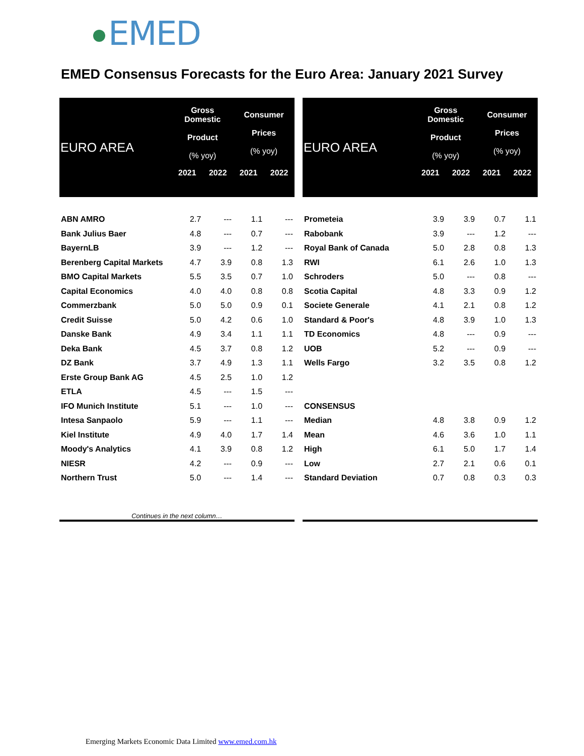EMED
EMED Consensus Forecasts for the Euro Area: January 2021 Survey
| EURO AREA | Gross Domestic Product (% yoy) | | Consumer Prices (% yoy) | |
| --- | --- | --- | --- | --- |
| | 2021 | 2022 | 2021 | 2022 |
| ABN AMRO | 2.7 | --- | 1.1 | --- |
| Bank Julius Baer | 4.8 | --- | 0.7 | --- |
| BayernLB | 3.9 | --- | 1.2 | --- |
| Berenberg Capital Markets | 4.7 | 3.9 | 0.8 | 1.3 |
| BMO Capital Markets | 5.5 | 3.5 | 0.7 | 1.0 |
| Capital Economics | 4.0 | 4.0 | 0.8 | 0.8 |
| Commerzbank | 5.0 | 5.0 | 0.9 | 0.1 |
| Credit Suisse | 5.0 | 4.2 | 0.6 | 1.0 |
| Danske Bank | 4.9 | 3.4 | 1.1 | 1.1 |
| Deka Bank | 4.5 | 3.7 | 0.8 | 1.2 |
| DZ Bank | 3.7 | 4.9 | 1.3 | 1.1 |
| Erste Group Bank AG | 4.5 | 2.5 | 1.0 | 1.2 |
| ETLA | 4.5 | --- | 1.5 | --- |
| IFO Munich Institute | 5.1 | --- | 1.0 | --- |
| Intesa Sanpaolo | 5.9 | --- | 1.1 | --- |
| Kiel Institute | 4.9 | 4.0 | 1.7 | 1.4 |
| Moody's Analytics | 4.1 | 3.9 | 0.8 | 1.2 |
| NIESR | 4.2 | --- | 0.9 | --- |
| Northern Trust | 5.0 | --- | 1.4 | --- |
| Continues in the next column… | | | | |
| EURO AREA | Gross Domestic Product (% yoy) | | Consumer Prices (% yoy) | |
| --- | --- | --- | --- | --- |
| | 2021 | 2022 | 2021 | 2022 |
| Prometeia | 3.9 | 3.9 | 0.7 | 1.1 |
| Rabobank | 3.9 | --- | 1.2 | --- |
| Royal Bank of Canada | 5.0 | 2.8 | 0.8 | 1.3 |
| RWI | 6.1 | 2.6 | 1.0 | 1.3 |
| Schroders | 5.0 | --- | 0.8 | --- |
| Scotia Capital | 4.8 | 3.3 | 0.9 | 1.2 |
| Societe Generale | 4.1 | 2.1 | 0.8 | 1.2 |
| Standard & Poor's | 4.8 | 3.9 | 1.0 | 1.3 |
| TD Economics | 4.8 | --- | 0.9 | --- |
| UOB | 5.2 | --- | 0.9 | --- |
| Wells Fargo | 3.2 | 3.5 | 0.8 | 1.2 |
| CONSENSUS | | | | |
| Median | 4.8 | 3.8 | 0.9 | 1.2 |
| Mean | 4.6 | 3.6 | 1.0 | 1.1 |
| High | 6.1 | 5.0 | 1.7 | 1.4 |
| Low | 2.7 | 2.1 | 0.6 | 0.1 |
| Standard Deviation | 0.7 | 0.8 | 0.3 | 0.3 |
Emerging Markets Economic Data Limited www.emed.com.hk